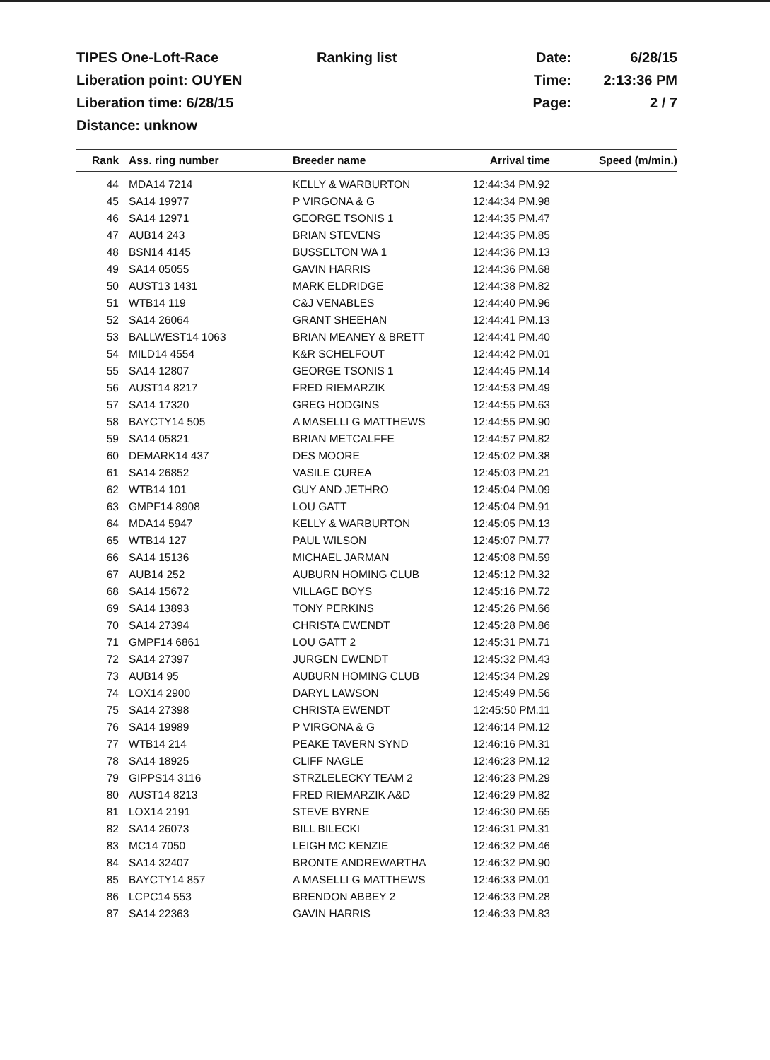TIPES One-Loft-Race
Ranking list
Date:
6/28/15
Liberation point: OUYEN
Time:
2:13:36 PM
Liberation time: 6/28/15
Page:
2 / 7
Distance: unknow
| Rank | Ass. ring number | Breeder name | Arrival time | Speed (m/min.) |
| --- | --- | --- | --- | --- |
| 44 | MDA14 7214 | KELLY & WARBURTON | 12:44:34 PM.92 | |
| 45 | SA14 19977 | P VIRGONA & G | 12:44:34 PM.98 | |
| 46 | SA14 12971 | GEORGE TSONIS 1 | 12:44:35 PM.47 | |
| 47 | AUB14 243 | BRIAN STEVENS | 12:44:35 PM.85 | |
| 48 | BSN14 4145 | BUSSELTON WA 1 | 12:44:36 PM.13 | |
| 49 | SA14 05055 | GAVIN HARRIS | 12:44:36 PM.68 | |
| 50 | AUST13 1431 | MARK ELDRIDGE | 12:44:38 PM.82 | |
| 51 | WTB14 119 | C&J VENABLES | 12:44:40 PM.96 | |
| 52 | SA14 26064 | GRANT SHEEHAN | 12:44:41 PM.13 | |
| 53 | BALLWEST14 1063 | BRIAN MEANEY & BRETT | 12:44:41 PM.40 | |
| 54 | MILD14 4554 | K&R SCHELFOUT | 12:44:42 PM.01 | |
| 55 | SA14 12807 | GEORGE TSONIS 1 | 12:44:45 PM.14 | |
| 56 | AUST14 8217 | FRED RIEMARZIK | 12:44:53 PM.49 | |
| 57 | SA14 17320 | GREG HODGINS | 12:44:55 PM.63 | |
| 58 | BAYCTY14 505 | A MASELLI G MATTHEWS | 12:44:55 PM.90 | |
| 59 | SA14 05821 | BRIAN METCALFFE | 12:44:57 PM.82 | |
| 60 | DEMARK14 437 | DES MOORE | 12:45:02 PM.38 | |
| 61 | SA14 26852 | VASILE CUREA | 12:45:03 PM.21 | |
| 62 | WTB14 101 | GUY AND JETHRO | 12:45:04 PM.09 | |
| 63 | GMPF14 8908 | LOU GATT | 12:45:04 PM.91 | |
| 64 | MDA14 5947 | KELLY & WARBURTON | 12:45:05 PM.13 | |
| 65 | WTB14 127 | PAUL WILSON | 12:45:07 PM.77 | |
| 66 | SA14 15136 | MICHAEL JARMAN | 12:45:08 PM.59 | |
| 67 | AUB14 252 | AUBURN HOMING CLUB | 12:45:12 PM.32 | |
| 68 | SA14 15672 | VILLAGE BOYS | 12:45:16 PM.72 | |
| 69 | SA14 13893 | TONY PERKINS | 12:45:26 PM.66 | |
| 70 | SA14 27394 | CHRISTA EWENDT | 12:45:28 PM.86 | |
| 71 | GMPF14 6861 | LOU GATT 2 | 12:45:31 PM.71 | |
| 72 | SA14 27397 | JURGEN EWENDT | 12:45:32 PM.43 | |
| 73 | AUB14 95 | AUBURN HOMING CLUB | 12:45:34 PM.29 | |
| 74 | LOX14 2900 | DARYL LAWSON | 12:45:49 PM.56 | |
| 75 | SA14 27398 | CHRISTA EWENDT | 12:45:50 PM.11 | |
| 76 | SA14 19989 | P VIRGONA & G | 12:46:14 PM.12 | |
| 77 | WTB14 214 | PEAKE TAVERN SYND | 12:46:16 PM.31 | |
| 78 | SA14 18925 | CLIFF NAGLE | 12:46:23 PM.12 | |
| 79 | GIPPS14 3116 | STRZLELECKY TEAM 2 | 12:46:23 PM.29 | |
| 80 | AUST14 8213 | FRED RIEMARZIK A&D | 12:46:29 PM.82 | |
| 81 | LOX14 2191 | STEVE BYRNE | 12:46:30 PM.65 | |
| 82 | SA14 26073 | BILL BILECKI | 12:46:31 PM.31 | |
| 83 | MC14 7050 | LEIGH MC KENZIE | 12:46:32 PM.46 | |
| 84 | SA14 32407 | BRONTE ANDREWARTHA | 12:46:32 PM.90 | |
| 85 | BAYCTY14 857 | A MASELLI G MATTHEWS | 12:46:33 PM.01 | |
| 86 | LCPC14 553 | BRENDON ABBEY 2 | 12:46:33 PM.28 | |
| 87 | SA14 22363 | GAVIN HARRIS | 12:46:33 PM.83 | |